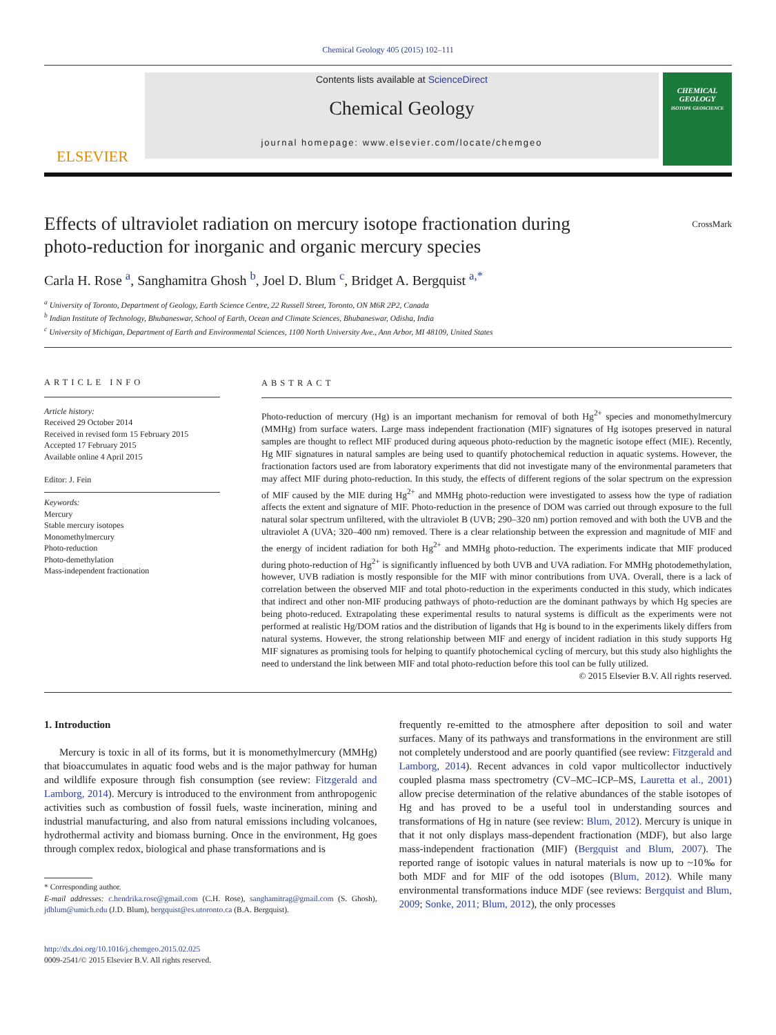Chemical Geology 405 (2015) 102–111
ELSEVIER
Contents lists available at ScienceDirect
Chemical Geology
journal homepage: www.elsevier.com/locate/chemgeo
CHEMICAL GEOLOGY
ISOTOPE GEOSCIENCE
Effects of ultraviolet radiation on mercury isotope fractionation during
photo-reduction for inorganic and organic mercury species CrossMark
Carla H. Rose <sup>a</sup>, Sanghamitra Ghosh <sup>b</sup>, Joel D. Blum <sup>c</sup>, Bridget A. Bergquist <sup>a,*</sup>
<sup>a</sup> University of Toronto, Department of Geology, Earth Science Centre, 22 Russell Street, Toronto, ON M6R 2P2, Canada
<sup>b</sup> Indian Institute of Technology, Bhubaneswar, School of Earth, Ocean and Climate Sciences, Bhubaneswar, Odisha, India
<sup>c</sup> University of Michigan, Department of Earth and Environmental Sciences, 1100 North University Ave., Ann Arbor, MI 48109, United States
ARTICLE INFO
Article history:
Received 29 October 2014
Received in revised form 15 February 2015
Accepted 17 February 2015
Available online 4 April 2015
Editor: J. Fein
Keywords:
Mercury
Stable mercury isotopes
Monomethylmercury
Photo-reduction
Photo-demethylation
Mass-independent fractionation
ABSTRACT
Photo-reduction of mercury (Hg) is an important mechanism for removal of both Hg<sup>2+</sup> species and monomethylmercury (MMHg) from surface waters. Large mass independent fractionation (MIF) signatures of Hg isotopes preserved in natural samples are thought to reflect MIF produced during aqueous photo-reduction by the magnetic isotope effect (MIE). Recently, Hg MIF signatures in natural samples are being used to quantify photochemical reduction in aquatic systems. However, the fractionation factors used are from laboratory experiments that did not investigate many of the environmental parameters that may affect MIF during photo-reduction. In this study, the effects of different regions of the solar spectrum on the expression of MIF caused by the MIE during Hg<sup>2+</sup> and MMHg photo-reduction were investigated to assess how the type of radiation affects the extent and signature of MIF. Photo-reduction in the presence of DOM was carried out through exposure to the full natural solar spectrum unfiltered, with the ultraviolet B (UVB; 290–320 nm) portion removed and with both the UVB and the ultraviolet A (UVA; 320–400 nm) removed. There is a clear relationship between the expression and magnitude of MIF and the energy of incident radiation for both Hg<sup>2+</sup> and MMHg photo-reduction. The experiments indicate that MIF produced during photo-reduction of Hg<sup>2+</sup> is significantly influenced by both UVB and UVA radiation. For MMHg photodemethylation, however, UVB radiation is mostly responsible for the MIF with minor contributions from UVA. Overall, there is a lack of correlation between the observed MIF and total photo-reduction in the experiments conducted in this study, which indicates that indirect and other non-MIF producing pathways of photo-reduction are the dominant pathways by which Hg species are being photo-reduced. Extrapolating these experimental results to natural systems is difficult as the experiments were not performed at realistic Hg/DOM ratios and the distribution of ligands that Hg is bound to in the experiments likely differs from natural systems. However, the strong relationship between MIF and energy of incident radiation in this study supports Hg MIF signatures as promising tools for helping to quantify photochemical cycling of mercury, but this study also highlights the need to understand the link between MIF and total photo-reduction before this tool can be fully utilized.
© 2015 Elsevier B.V. All rights reserved.
1. Introduction
Mercury is toxic in all of its forms, but it is monomethylmercury (MMHg) that bioaccumulates in aquatic food webs and is the major pathway for human and wildlife exposure through fish consumption (see review: Fitzgerald and Lamborg, 2014). Mercury is introduced to the environment from anthropogenic activities such as combustion of fossil fuels, waste incineration, mining and industrial manufacturing, and also from natural emissions including volcanoes, hydrothermal activity and biomass burning. Once in the environment, Hg goes through complex redox, biological and phase transformations and is
* Corresponding author.
E-mail addresses: c.hendrika.rose@gmail.com (C.H. Rose), sanghamitrag@gmail.com (S. Ghosh), jdblum@umich.edu (J.D. Blum), bergquist@es.utoronto.ca (B.A. Bergquist).
http://dx.doi.org/10.1016/j.chemgeo.2015.02.025
0009-2541/© 2015 Elsevier B.V. All rights reserved.
frequently re-emitted to the atmosphere after deposition to soil and water surfaces. Many of its pathways and transformations in the environment are still not completely understood and are poorly quantified (see review: Fitzgerald and Lamborg, 2014). Recent advances in cold vapor multicollector inductively coupled plasma mass spectrometry (CV–MC–ICP–MS, Lauretta et al., 2001) allow precise determination of the relative abundances of the stable isotopes of Hg and has proved to be a useful tool in understanding sources and transformations of Hg in nature (see review: Blum, 2012). Mercury is unique in that it not only displays mass-dependent fractionation (MDF), but also large mass-independent fractionation (MIF) (Bergquist and Blum, 2007). The reported range of isotopic values in natural materials is now up to ~10‰ for both MDF and for MIF of the odd isotopes (Blum, 2012). While many environmental transformations induce MDF (see reviews: Bergquist and Blum, 2009; Sonke, 2011; Blum, 2012), the only processes